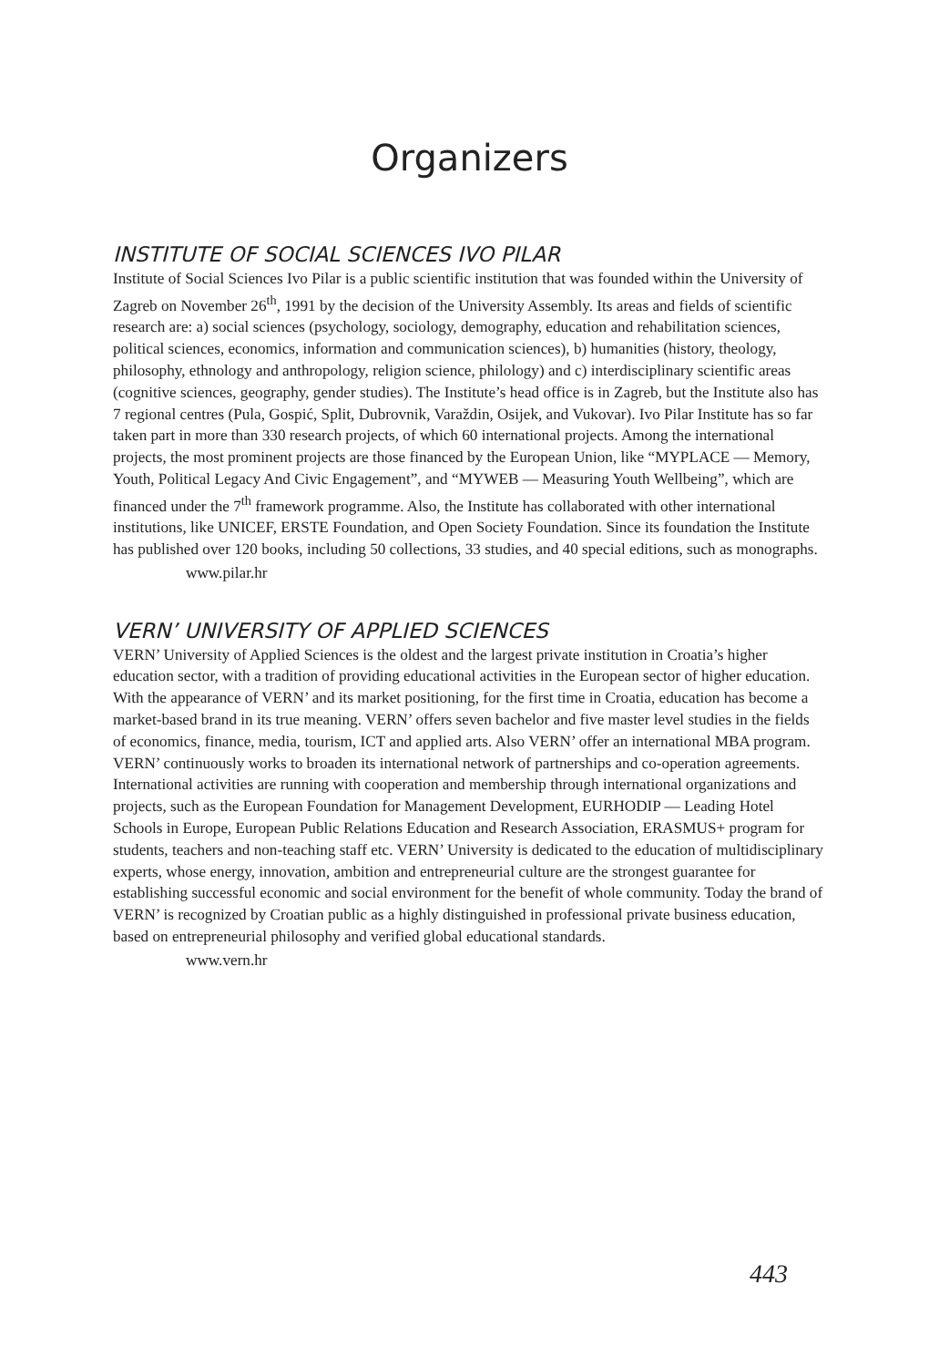Organizers
INSTITUTE OF SOCIAL SCIENCES IVO PILAR
Institute of Social Sciences Ivo Pilar is a public scientific institution that was founded within the University of Zagreb on November 26<sup>th</sup>, 1991 by the decision of the University Assembly. Its areas and fields of scientific research are: a) social sciences (psychology, sociology, demography, education and rehabilitation sciences, political sciences, economics, information and communication sciences), b) humanities (history, theology, philosophy, ethnology and anthropology, religion science, philology) and c) interdisciplinary scientific areas (cognitive sciences, geography, gender studies). The Institute’s head office is in Zagreb, but the Institute also has 7 regional centres (Pula, Gospić, Split, Dubrovnik, Varaždin, Osijek, and Vukovar). Ivo Pilar Institute has so far taken part in more than 330 research projects, of which 60 international projects. Among the international projects, the most prominent projects are those financed by the European Union, like “MYPLACE — Memory, Youth, Political Legacy And Civic Engagement”, and “MYWEB — Measuring Youth Wellbeing”, which are financed under the 7<sup>th</sup> framework programme. Also, the Institute has collaborated with other international institutions, like UNICEF, ERSTE Foundation, and Open Society Foundation. Since its foundation the Institute has published over 120 books, including 50 collections, 33 studies, and 40 special editions, such as monographs.
www.pilar.hr
VERN’ UNIVERSITY OF APPLIED SCIENCES
VERN’ University of Applied Sciences is the oldest and the largest private institution in Croatia’s higher education sector, with a tradition of providing educational activities in the European sector of higher education. With the appearance of VERN’ and its market positioning, for the first time in Croatia, education has become a market-based brand in its true meaning. VERN’ offers seven bachelor and five master level studies in the fields of economics, finance, media, tourism, ICT and applied arts. Also VERN’ offer an international MBA program. VERN’ continuously works to broaden its international network of partnerships and co-operation agreements. International activities are running with cooperation and membership through international organizations and projects, such as the European Foundation for Management Development, EURHODIP — Leading Hotel Schools in Europe, European Public Relations Education and Research Association, ERASMUS+ program for students, teachers and non-teaching staff etc. VERN’ University is dedicated to the education of multidisciplinary experts, whose energy, innovation, ambition and entrepreneurial culture are the strongest guarantee for establishing successful economic and social environment for the benefit of whole community. Today the brand of VERN’ is recognized by Croatian public as a highly distinguished in professional private business education, based on entrepreneurial philosophy and verified global educational standards.
www.vern.hr
443